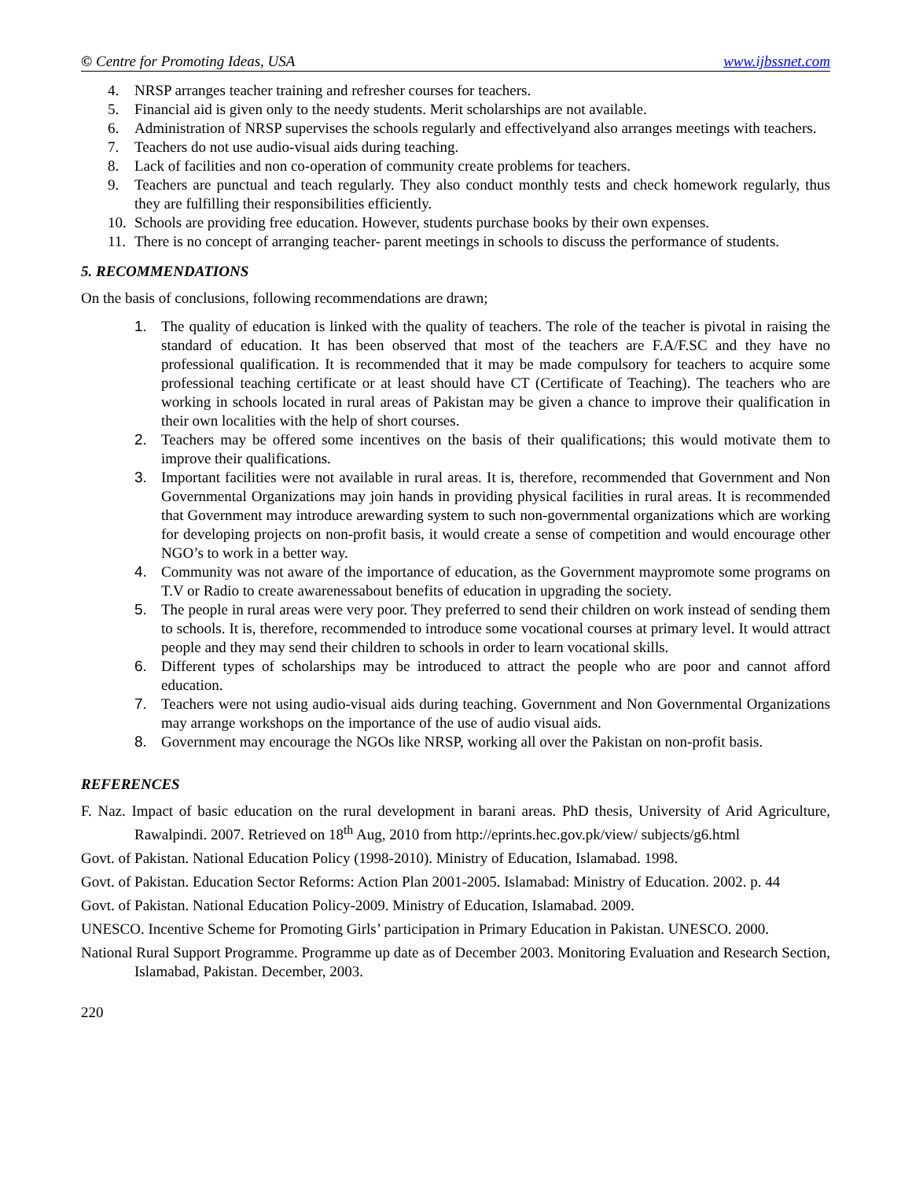© Centre for Promoting Ideas, USA www.ijbssnet.com
4. NRSP arranges teacher training and refresher courses for teachers.
5. Financial aid is given only to the needy students. Merit scholarships are not available.
6. Administration of NRSP supervises the schools regularly and effectivelyand also arranges meetings with teachers.
7. Teachers do not use audio-visual aids during teaching.
8. Lack of facilities and non co-operation of community create problems for teachers.
9. Teachers are punctual and teach regularly. They also conduct monthly tests and check homework regularly, thus they are fulfilling their responsibilities efficiently.
10. Schools are providing free education. However, students purchase books by their own expenses.
11. There is no concept of arranging teacher- parent meetings in schools to discuss the performance of students.
5. RECOMMENDATIONS
On the basis of conclusions, following recommendations are drawn;
1. The quality of education is linked with the quality of teachers. The role of the teacher is pivotal in raising the standard of education. It has been observed that most of the teachers are F.A/F.SC and they have no professional qualification. It is recommended that it may be made compulsory for teachers to acquire some professional teaching certificate or at least should have CT (Certificate of Teaching). The teachers who are working in schools located in rural areas of Pakistan may be given a chance to improve their qualification in their own localities with the help of short courses.
2. Teachers may be offered some incentives on the basis of their qualifications; this would motivate them to improve their qualifications.
3. Important facilities were not available in rural areas. It is, therefore, recommended that Government and Non Governmental Organizations may join hands in providing physical facilities in rural areas. It is recommended that Government may introduce arewarding system to such non-governmental organizations which are working for developing projects on non-profit basis, it would create a sense of competition and would encourage other NGO’s to work in a better way.
4. Community was not aware of the importance of education, as the Government maypromote some programs on T.V or Radio to create awarenessabout benefits of education in upgrading the society.
5. The people in rural areas were very poor. They preferred to send their children on work instead of sending them to schools. It is, therefore, recommended to introduce some vocational courses at primary level. It would attract people and they may send their children to schools in order to learn vocational skills.
6. Different types of scholarships may be introduced to attract the people who are poor and cannot afford education.
7. Teachers were not using audio-visual aids during teaching. Government and Non Governmental Organizations may arrange workshops on the importance of the use of audio visual aids.
8. Government may encourage the NGOs like NRSP, working all over the Pakistan on non-profit basis.
REFERENCES
F. Naz. Impact of basic education on the rural development in barani areas. PhD thesis, University of Arid Agriculture, Rawalpindi. 2007. Retrieved on 18<sup>th</sup> Aug, 2010 from http://eprints.hec.gov.pk/view/ subjects/g6.html
Govt. of Pakistan. National Education Policy (1998-2010). Ministry of Education, Islamabad. 1998.
Govt. of Pakistan. Education Sector Reforms: Action Plan 2001-2005. Islamabad: Ministry of Education. 2002. p. 44
Govt. of Pakistan. National Education Policy-2009. Ministry of Education, Islamabad. 2009.
UNESCO. Incentive Scheme for Promoting Girls’ participation in Primary Education in Pakistan. UNESCO. 2000.
National Rural Support Programme. Programme up date as of December 2003. Monitoring Evaluation and Research Section, Islamabad, Pakistan. December, 2003.
220